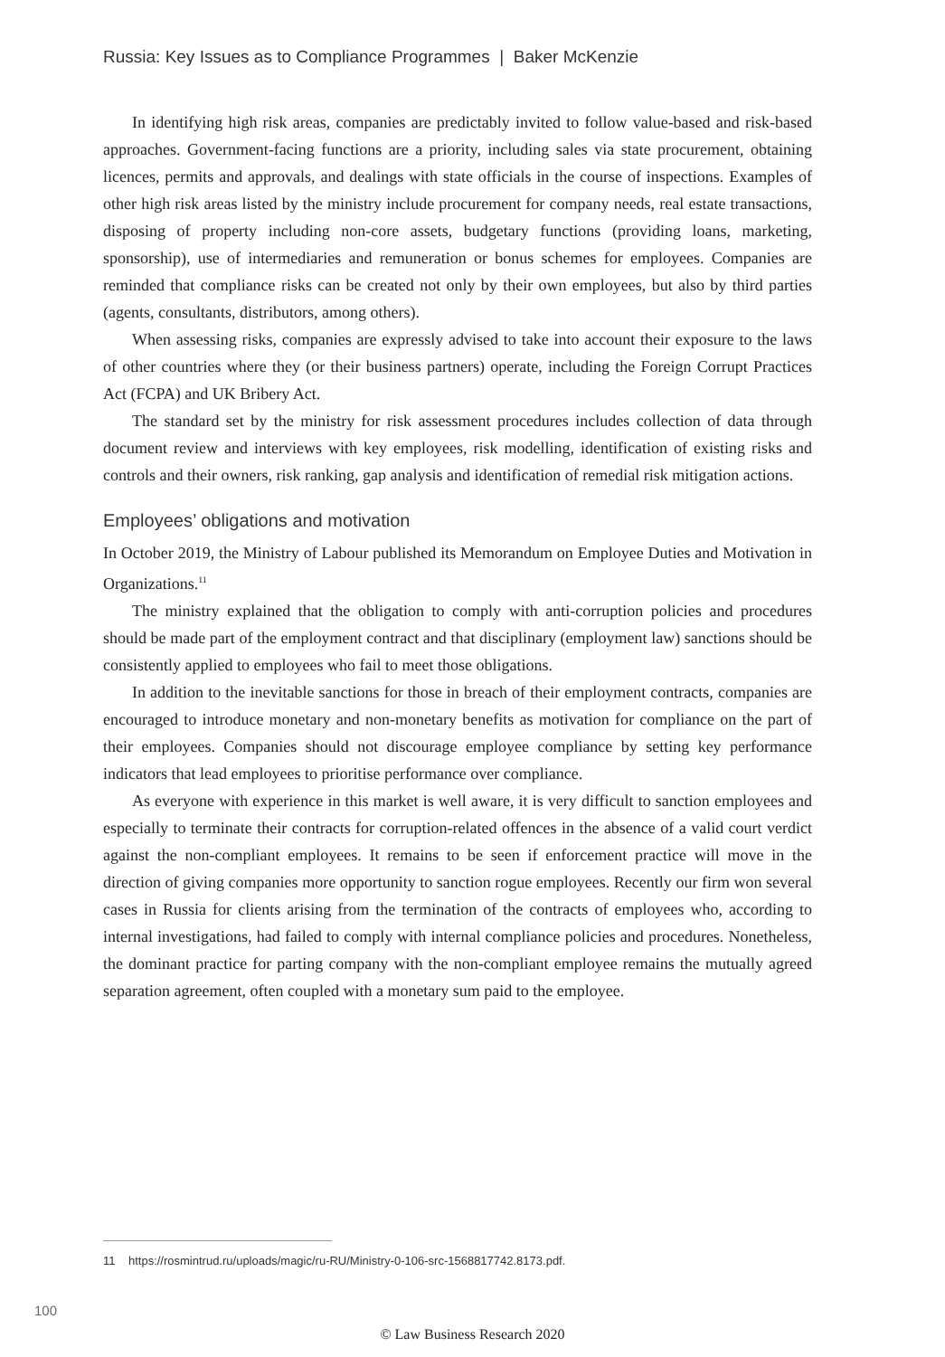Russia: Key Issues as to Compliance Programmes | Baker McKenzie
In identifying high risk areas, companies are predictably invited to follow value-based and risk-based approaches. Government-facing functions are a priority, including sales via state procurement, obtaining licences, permits and approvals, and dealings with state officials in the course of inspections. Examples of other high risk areas listed by the ministry include procurement for company needs, real estate transactions, disposing of property including non-core assets, budgetary functions (providing loans, marketing, sponsorship), use of intermediaries and remuneration or bonus schemes for employees. Companies are reminded that compliance risks can be created not only by their own employees, but also by third parties (agents, consultants, distributors, among others).
When assessing risks, companies are expressly advised to take into account their exposure to the laws of other countries where they (or their business partners) operate, including the Foreign Corrupt Practices Act (FCPA) and UK Bribery Act.
The standard set by the ministry for risk assessment procedures includes collection of data through document review and interviews with key employees, risk modelling, identification of existing risks and controls and their owners, risk ranking, gap analysis and identification of remedial risk mitigation actions.
Employees’ obligations and motivation
In October 2019, the Ministry of Labour published its Memorandum on Employee Duties and Motivation in Organizations.<sup>11</sup>
The ministry explained that the obligation to comply with anti-corruption policies and procedures should be made part of the employment contract and that disciplinary (employment law) sanctions should be consistently applied to employees who fail to meet those obligations.
In addition to the inevitable sanctions for those in breach of their employment contracts, companies are encouraged to introduce monetary and non-monetary benefits as motivation for compliance on the part of their employees. Companies should not discourage employee compliance by setting key performance indicators that lead employees to prioritise performance over compliance.
As everyone with experience in this market is well aware, it is very difficult to sanction employees and especially to terminate their contracts for corruption-related offences in the absence of a valid court verdict against the non-compliant employees. It remains to be seen if enforcement practice will move in the direction of giving companies more opportunity to sanction rogue employees. Recently our firm won several cases in Russia for clients arising from the termination of the contracts of employees who, according to internal investigations, had failed to comply with internal compliance policies and procedures. Nonetheless, the dominant practice for parting company with the non-compliant employee remains the mutually agreed separation agreement, often coupled with a monetary sum paid to the employee.
11 https://rosmintrud.ru/uploads/magic/ru-RU/Ministry-0-106-src-1568817742.8173.pdf.
100
© Law Business Research 2020